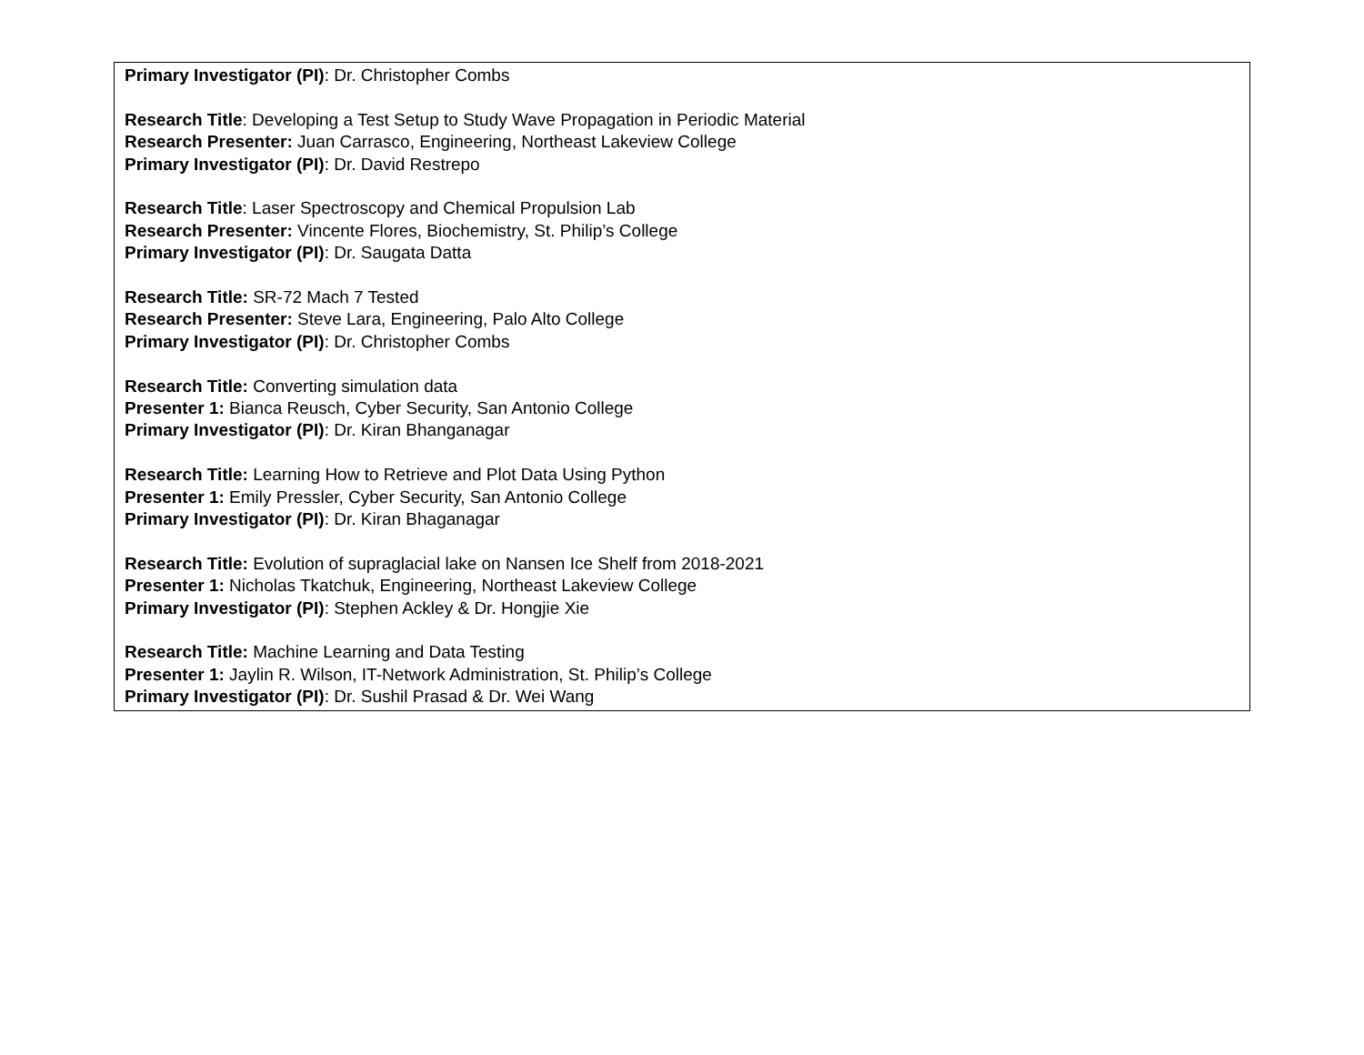| Primary Investigator (PI) : Dr. Christopher Combs Research Title : Developing a Test Setup to Study Wave Propagation in Periodic Material Research Presenter: Juan Carrasco, Engineering, Northeast Lakeview College Primary Investigator (PI) : Dr. David Restrepo Research Title : Laser Spectroscopy and Chemical Propulsion Lab Research Presenter: Vincente Flores, Biochemistry, St. Philip’s College Primary Investigator (PI) : Dr. Saugata Datta Research Title: SR-72 Mach 7 Tested Research Presenter: Steve Lara, Engineering, Palo Alto College Primary Investigator (PI) : Dr. Christopher Combs Research Title: Converting simulation data Presenter 1: Bianca Reusch, Cyber Security, San Antonio College Primary Investigator (PI) : Dr. Kiran Bhanganagar Research Title: Learning How to Retrieve and Plot Data Using Python Presenter 1: Emily Pressler, Cyber Security, San Antonio College Primary Investigator (PI) : Dr. Kiran Bhaganagar Research Title: Evolution of supraglacial lake on Nansen Ice Shelf from 2018-2021 Presenter 1: Nicholas Tkatchuk, Engineering, Northeast Lakeview College Primary Investigator (PI) : Stephen Ackley & Dr. Hongjie Xie Research Title: Machine Learning and Data Testing Presenter 1: Jaylin R. Wilson, IT-Network Administration, St. Philip’s College Primary Investigator (PI) : Dr. Sushil Prasad & Dr. Wei Wang |